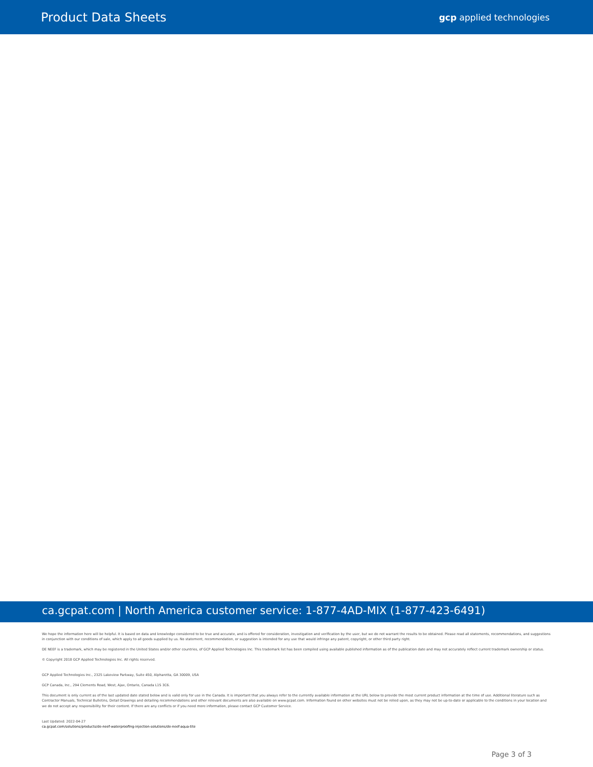Product Data Sheets
gcp applied technologies
ca.gcpat.com | North America customer service: 1-877-4AD-MIX (1-877-423-6491)
We hope the information here will be helpful. It is based on data and knowledge considered to be true and accurate, and is offered for consideration, investigation and verification by the user, but we do not warrant the results to be obtained. Please read all statements, recommendations, and suggestions in conjunction with our conditions of sale, which apply to all goods supplied by us. No statement, recommendation, or suggestion is intended for any use that would infringe any patent, copyright, or other third party right.
DE NEEF is a trademark, which may be registered in the United States and/or other countries, of GCP Applied Technologies Inc. This trademark list has been compiled using available published information as of the publication date and may not accurately reflect current trademark ownership or status.
© Copyright 2018 GCP Applied Technologies Inc. All rights reserved.
GCP Applied Technologies Inc., 2325 Lakeview Parkway, Suite 450, Alpharetta, GA 30009, USA
GCP Canada, Inc., 294 Clements Road, West, Ajax, Ontario, Canada L1S 3C6.
This document is only current as of the last updated date stated below and is valid only for use in the Canada. It is important that you always refer to the currently available information at the URL below to provide the most current product information at the time of use. Additional literature such as Contractor Manuals, Technical Bulletins, Detail Drawings and detailing recommendations and other relevant documents are also available on www.gcpat.com. Information found on other websites must not be relied upon, as they may not be up-to-date or applicable to the conditions in your location and we do not accept any responsibility for their content. If there are any conflicts or if you need more information, please contact GCP Customer Service.
Last Updated: 2022-04-27
ca.gcpat.com/solutions/products/de-neef-waterproofing-injection-solutions/de-neef-aqua-tite
Page 3 of 3